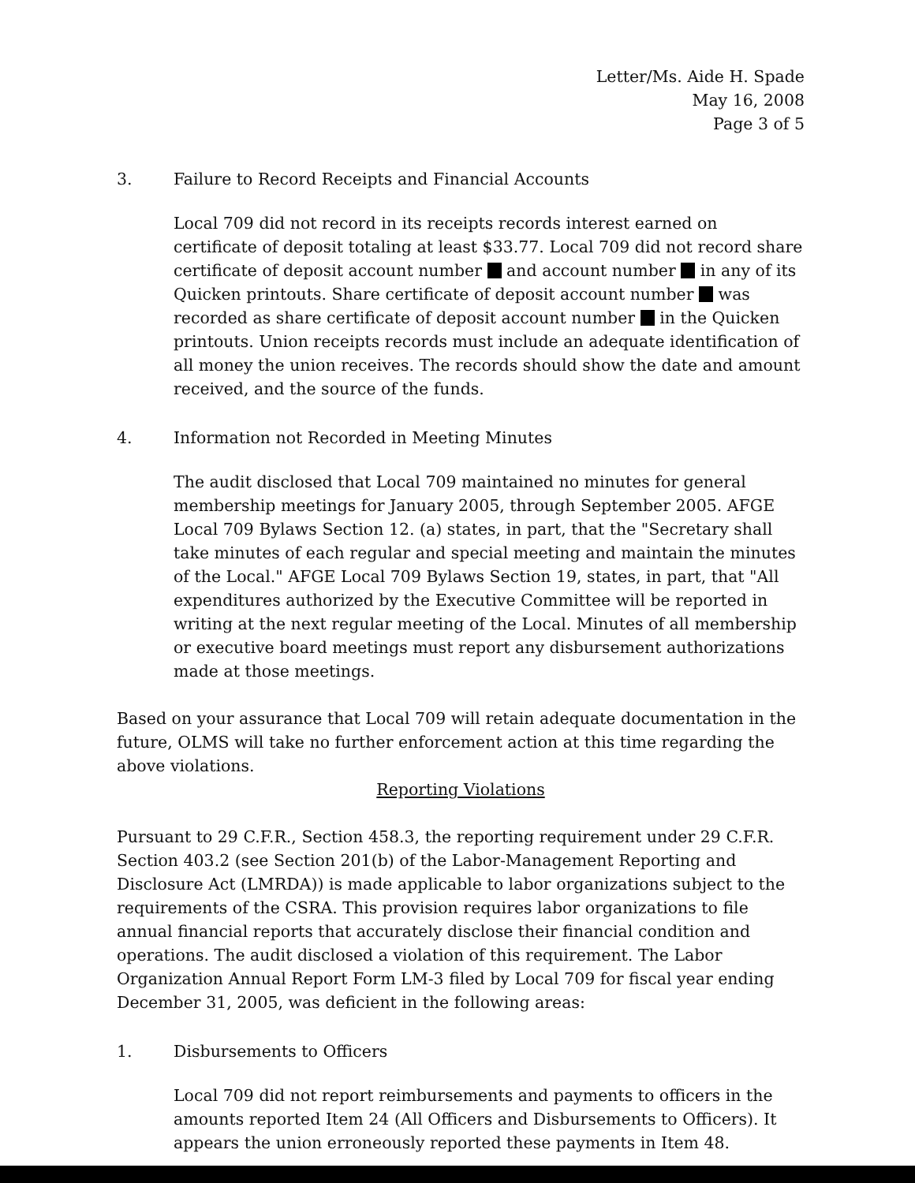Letter/Ms. Aide H. Spade
May 16, 2008
Page 3 of 5
3. Failure to Record Receipts and Financial Accounts
Local 709 did not record in its receipts records interest earned on certificate of deposit totaling at least $33.77. Local 709 did not record share certificate of deposit account number and account number in any of its Quicken printouts. Share certificate of deposit account number was recorded as share certificate of deposit account number in the Quicken printouts. Union receipts records must include an adequate identification of all money the union receives. The records should show the date and amount received, and the source of the funds.
4. Information not Recorded in Meeting Minutes
The audit disclosed that Local 709 maintained no minutes for general membership meetings for January 2005, through September 2005. AFGE Local 709 Bylaws Section 12. (a) states, in part, that the "Secretary shall take minutes of each regular and special meeting and maintain the minutes of the Local." AFGE Local 709 Bylaws Section 19, states, in part, that "All expenditures authorized by the Executive Committee will be reported in writing at the next regular meeting of the Local. Minutes of all membership or executive board meetings must report any disbursement authorizations made at those meetings.
Based on your assurance that Local 709 will retain adequate documentation in the future, OLMS will take no further enforcement action at this time regarding the above violations.
Reporting Violations
Pursuant to 29 C.F.R., Section 458.3, the reporting requirement under 29 C.F.R. Section 403.2 (see Section 201(b) of the Labor-Management Reporting and Disclosure Act (LMRDA)) is made applicable to labor organizations subject to the requirements of the CSRA. This provision requires labor organizations to file annual financial reports that accurately disclose their financial condition and operations. The audit disclosed a violation of this requirement. The Labor Organization Annual Report Form LM-3 filed by Local 709 for fiscal year ending December 31, 2005, was deficient in the following areas:
1. Disbursements to Officers
Local 709 did not report reimbursements and payments to officers in the amounts reported Item 24 (All Officers and Disbursements to Officers). It appears the union erroneously reported these payments in Item 48.